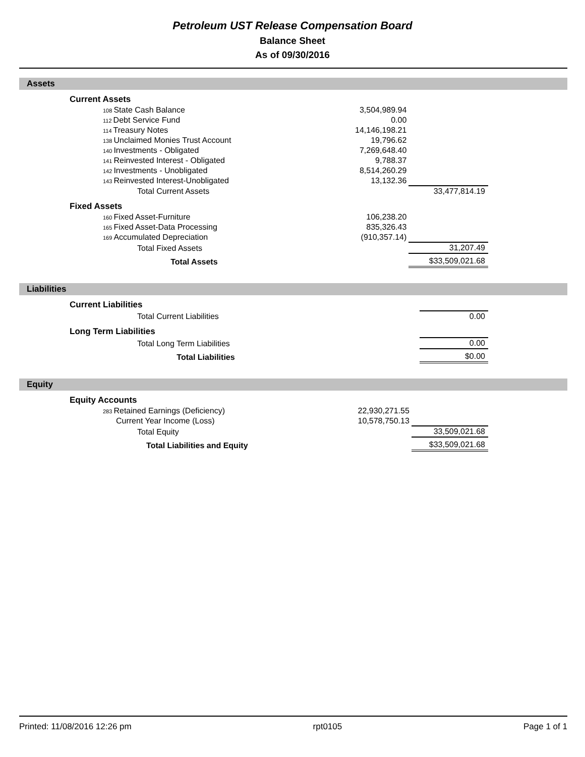Petroleum UST Release Compensation Board
Balance Sheet
As of 09/30/2016
Assets
| Current Assets | | |
| 108 State Cash Balance | 3,504,989.94 | |
| 112 Debt Service Fund | 0.00 | |
| 114 Treasury Notes | 14,146,198.21 | |
| 138 Unclaimed Monies Trust Account | 19,796.62 | |
| 140 Investments - Obligated | 7,269,648.40 | |
| 141 Reinvested Interest - Obligated | 9,788.37 | |
| 142 Investments - Unobligated | 8,514,260.29 | |
| 143 Reinvested Interest-Unobligated | 13,132.36 | |
| Total Current Assets | | 33,477,814.19 |
| Fixed Assets | | |
| 160 Fixed Asset-Furniture | 106,238.20 | |
| 165 Fixed Asset-Data Processing | 835,326.43 | |
| 169 Accumulated Depreciation | (910,357.14) | |
| Total Fixed Assets | | 31,207.49 |
| Total Assets | | $33,509,021.68 |
Liabilities
| Current Liabilities | | |
| Total Current Liabilities | | 0.00 |
| Long Term Liabilities | | |
| Total Long Term Liabilities | | 0.00 |
| Total Liabilities | | $0.00 |
Equity
| Equity Accounts | | |
| 283 Retained Earnings (Deficiency) | 22,930,271.55 | |
| Current Year Income (Loss) | 10,578,750.13 | |
| Total Equity | | 33,509,021.68 |
| Total Liabilities and Equity | | $33,509,021.68 |
Printed: 11/08/2016 12:26 pm rpt0105 Page 1 of 1